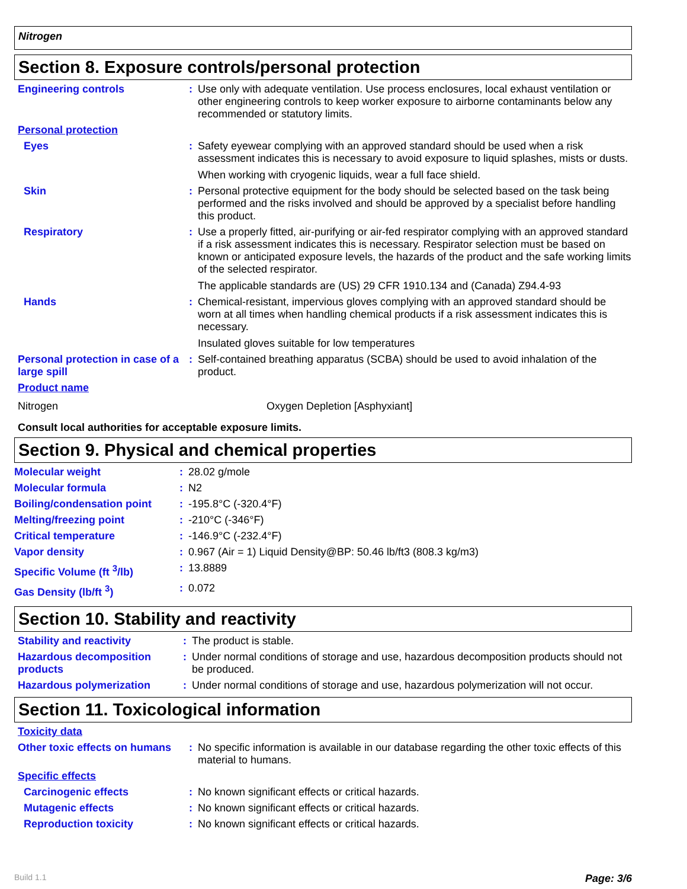Nitrogen
Section 8. Exposure controls/personal protection
| Engineering controls | : | Use only with adequate ventilation. Use process enclosures, local exhaust ventilation or other engineering controls to keep worker exposure to airborne contaminants below any recommended or statutory limits. |
| Personal protection | | |
| Eyes | : | Safety eyewear complying with an approved standard should be used when a risk assessment indicates this is necessary to avoid exposure to liquid splashes, mists or dusts. When working with cryogenic liquids, wear a full face shield. |
| Skin | : | Personal protective equipment for the body should be selected based on the task being performed and the risks involved and should be approved by a specialist before handling this product. |
| Respiratory | : | Use a properly fitted, air-purifying or air-fed respirator complying with an approved standard if a risk assessment indicates this is necessary. Respirator selection must be based on known or anticipated exposure levels, the hazards of the product and the safe working limits of the selected respirator. The applicable standards are (US) 29 CFR 1910.134 and (Canada) Z94.4-93 |
| Hands | : | Chemical-resistant, impervious gloves complying with an approved standard should be worn at all times when handling chemical products if a risk assessment indicates this is necessary. Insulated gloves suitable for low temperatures |
| Personal protection in case of a large spill | : | Self-contained breathing apparatus (SCBA) should be used to avoid inhalation of the product. |
| Product name | | |
| Nitrogen | Oxygen Depletion [Asphyxiant] |
Consult local authorities for acceptable exposure limits.
Section 9. Physical and chemical properties
| Molecular weight | : | 28.02 g/mole |
| Molecular formula | : | N2 |
| Boiling/condensation point | : | -195.8°C (-320.4°F) |
| Melting/freezing point | : | -210°C (-346°F) |
| Critical temperature | : | -146.9°C (-232.4°F) |
| Vapor density | : | 0.967 (Air = 1) Liquid Density@BP: 50.46 lb/ft3 (808.3 kg/m3) |
| Specific Volume (ft <sup>3</sup>/lb) | : | 13.8889 |
| Gas Density (lb/ft <sup>3</sup>) | : | 0.072 |
Section 10. Stability and reactivity
| Stability and reactivity | : | The product is stable. |
| Hazardous decomposition products | : | Under normal conditions of storage and use, hazardous decomposition products should not be produced. |
| Hazardous polymerization | : | Under normal conditions of storage and use, hazardous polymerization will not occur. |
Section 11. Toxicological information
| Toxicity data | | |
| Other toxic effects on humans | : | No specific information is available in our database regarding the other toxic effects of this material to humans. |
| Specific effects | | |
| Carcinogenic effects | : | No known significant effects or critical hazards. |
| Mutagenic effects | : | No known significant effects or critical hazards. |
| Reproduction toxicity | : | No known significant effects or critical hazards. |
Build 1.1 Page: 3/6